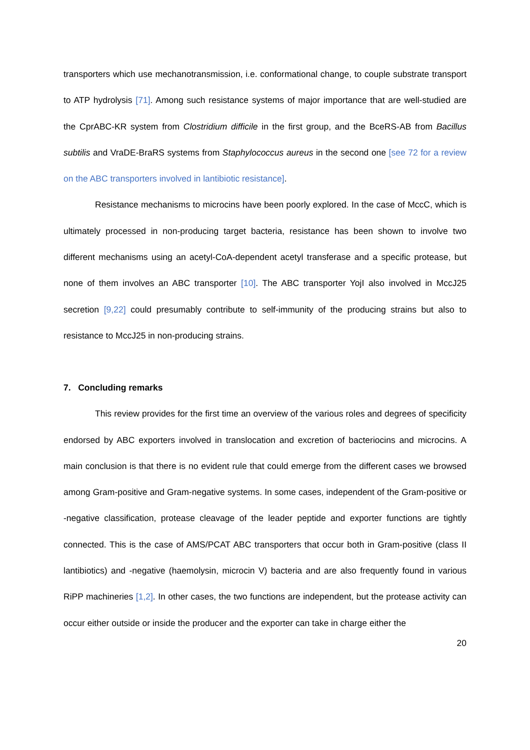transporters which use mechanotransmission, i.e. conformational change, to couple substrate transport to ATP hydrolysis [71]. Among such resistance systems of major importance that are well-studied are the CprABC-KR system from Clostridium difficile in the first group, and the BceRS-AB from Bacillus subtilis and VraDE-BraRS systems from Staphylococcus aureus in the second one [see 72 for a review on the ABC transporters involved in lantibiotic resistance].
Resistance mechanisms to microcins have been poorly explored. In the case of MccC, which is ultimately processed in non-producing target bacteria, resistance has been shown to involve two different mechanisms using an acetyl-CoA-dependent acetyl transferase and a specific protease, but none of them involves an ABC transporter [10]. The ABC transporter YojI also involved in MccJ25 secretion [9,22] could presumably contribute to self-immunity of the producing strains but also to resistance to MccJ25 in non-producing strains.
7. Concluding remarks
This review provides for the first time an overview of the various roles and degrees of specificity endorsed by ABC exporters involved in translocation and excretion of bacteriocins and microcins. A main conclusion is that there is no evident rule that could emerge from the different cases we browsed among Gram-positive and Gram-negative systems. In some cases, independent of the Gram-positive or -negative classification, protease cleavage of the leader peptide and exporter functions are tightly connected. This is the case of AMS/PCAT ABC transporters that occur both in Gram-positive (class II lantibiotics) and -negative (haemolysin, microcin V) bacteria and are also frequently found in various RiPP machineries [1,2]. In other cases, the two functions are independent, but the protease activity can occur either outside or inside the producer and the exporter can take in charge either the
20